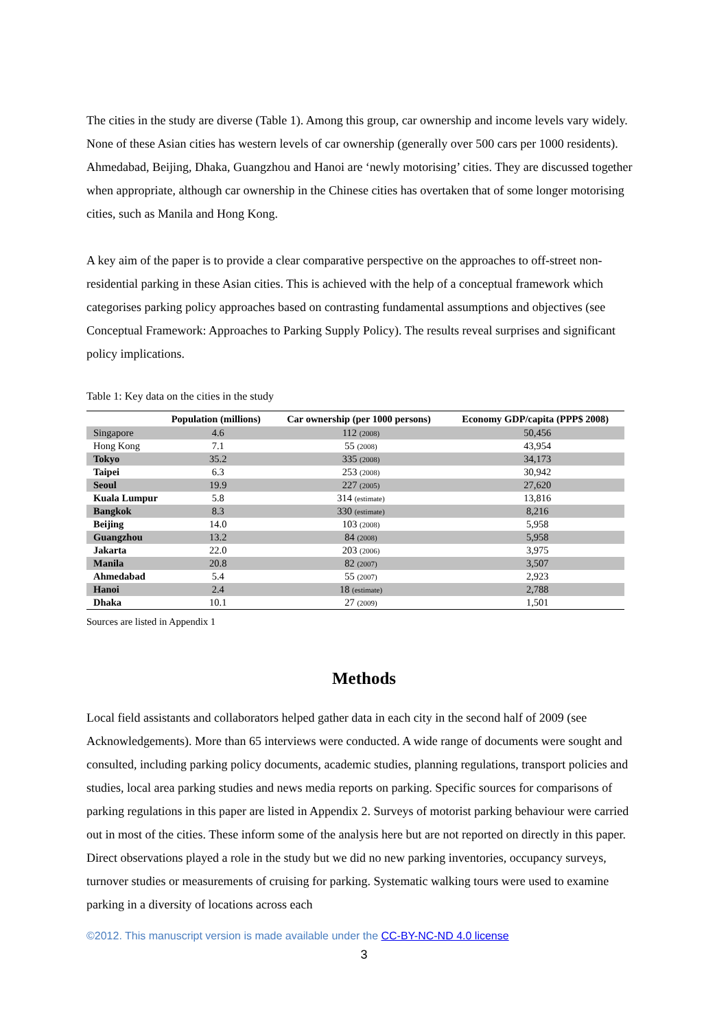The cities in the study are diverse (Table 1). Among this group, car ownership and income levels vary widely. None of these Asian cities has western levels of car ownership (generally over 500 cars per 1000 residents). Ahmedabad, Beijing, Dhaka, Guangzhou and Hanoi are ‘newly motorising’ cities. They are discussed together when appropriate, although car ownership in the Chinese cities has overtaken that of some longer motorising cities, such as Manila and Hong Kong.
A key aim of the paper is to provide a clear comparative perspective on the approaches to off-street non-residential parking in these Asian cities. This is achieved with the help of a conceptual framework which categorises parking policy approaches based on contrasting fundamental assumptions and objectives (see Conceptual Framework: Approaches to Parking Supply Policy). The results reveal surprises and significant policy implications.
Table 1: Key data on the cities in the study
| | Population (millions) | Car ownership (per 1000 persons) | Economy GDP/capita (PPP$ 2008) |
| --- | --- | --- | --- |
| Singapore | 4.6 | 112 (2008) | 50,456 |
| Hong Kong | 7.1 | 55 (2008) | 43,954 |
| Tokyo | 35.2 | 335 (2008) | 34,173 |
| Taipei | 6.3 | 253 (2008) | 30,942 |
| Seoul | 19.9 | 227 (2005) | 27,620 |
| Kuala Lumpur | 5.8 | 314 (estimate) | 13,816 |
| Bangkok | 8.3 | 330 (estimate) | 8,216 |
| Beijing | 14.0 | 103 (2008) | 5,958 |
| Guangzhou | 13.2 | 84 (2008) | 5,958 |
| Jakarta | 22.0 | 203 (2006) | 3,975 |
| Manila | 20.8 | 82 (2007) | 3,507 |
| Ahmedabad | 5.4 | 55 (2007) | 2,923 |
| Hanoi | 2.4 | 18 (estimate) | 2,788 |
| Dhaka | 10.1 | 27 (2009) | 1,501 |
Sources are listed in Appendix 1
Methods
Local field assistants and collaborators helped gather data in each city in the second half of 2009 (see Acknowledgements). More than 65 interviews were conducted. A wide range of documents were sought and consulted, including parking policy documents, academic studies, planning regulations, transport policies and studies, local area parking studies and news media reports on parking. Specific sources for comparisons of parking regulations in this paper are listed in Appendix 2. Surveys of motorist parking behaviour were carried out in most of the cities. These inform some of the analysis here but are not reported on directly in this paper. Direct observations played a role in the study but we did no new parking inventories, occupancy surveys, turnover studies or measurements of cruising for parking. Systematic walking tours were used to examine parking in a diversity of locations across each
©2012. This manuscript version is made available under the CC-BY-NC-ND 4.0 license
3